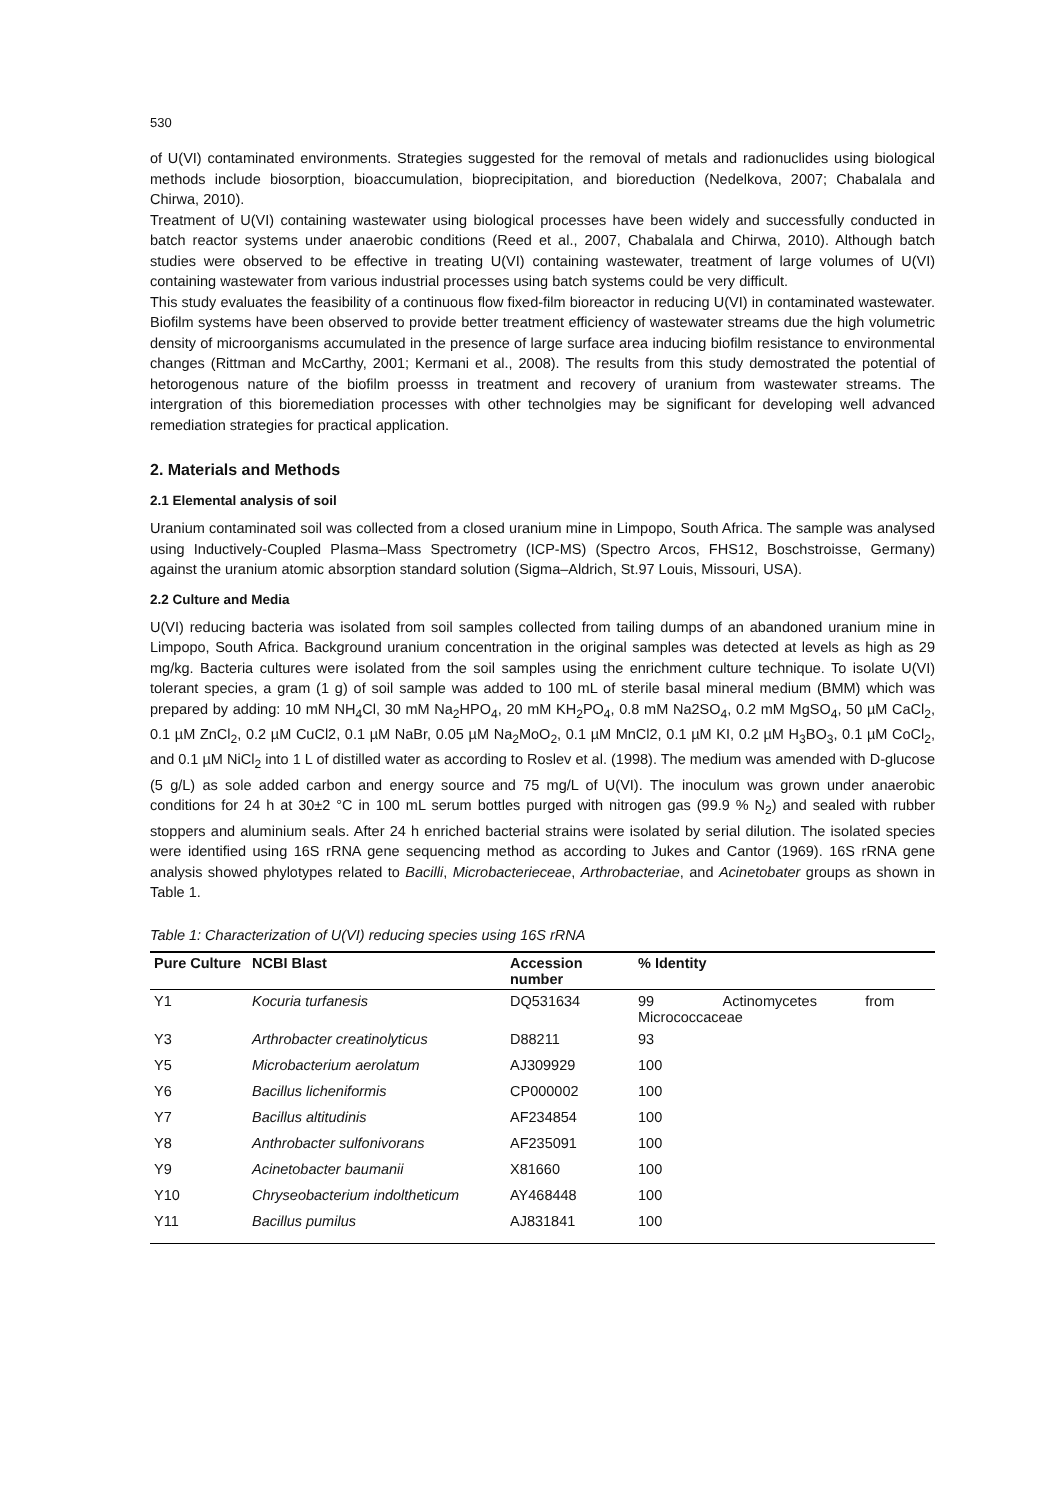530
of U(VI) contaminated environments. Strategies suggested for the removal of metals and radionuclides using biological methods include biosorption, bioaccumulation, bioprecipitation, and bioreduction (Nedelkova, 2007; Chabalala and Chirwa, 2010).
Treatment of U(VI) containing wastewater using biological processes have been widely and successfully conducted in batch reactor systems under anaerobic conditions (Reed et al., 2007, Chabalala and Chirwa, 2010). Although batch studies were observed to be effective in treating U(VI) containing wastewater, treatment of large volumes of U(VI) containing wastewater from various industrial processes using batch systems could be very difficult.
This study evaluates the feasibility of a continuous flow fixed-film bioreactor in reducing U(VI) in contaminated wastewater. Biofilm systems have been observed to provide better treatment efficiency of wastewater streams due the high volumetric density of microorganisms accumulated in the presence of large surface area inducing biofilm resistance to environmental changes (Rittman and McCarthy, 2001; Kermani et al., 2008). The results from this study demostrated the potential of hetorogenous nature of the biofilm proesss in treatment and recovery of uranium from wastewater streams. The intergration of this bioremediation processes with other technolgies may be significant for developing well advanced remediation strategies for practical application.
2. Materials and Methods
2.1 Elemental analysis of soil
Uranium contaminated soil was collected from a closed uranium mine in Limpopo, South Africa. The sample was analysed using Inductively-Coupled Plasma–Mass Spectrometry (ICP-MS) (Spectro Arcos, FHS12, Boschstroisse, Germany) against the uranium atomic absorption standard solution (Sigma–Aldrich, St.97 Louis, Missouri, USA).
2.2 Culture and Media
U(VI) reducing bacteria was isolated from soil samples collected from tailing dumps of an abandoned uranium mine in Limpopo, South Africa. Background uranium concentration in the original samples was detected at levels as high as 29 mg/kg. Bacteria cultures were isolated from the soil samples using the enrichment culture technique. To isolate U(VI) tolerant species, a gram (1 g) of soil sample was added to 100 mL of sterile basal mineral medium (BMM) which was prepared by adding: 10 mM NH<sub>4</sub>Cl, 30 mM Na<sub>2</sub>HPO<sub>4</sub>, 20 mM KH<sub>2</sub>PO<sub>4</sub>, 0.8 mM Na2SO<sub>4</sub>, 0.2 mM MgSO<sub>4</sub>, 50 µM CaCl<sub>2</sub>, 0.1 µM ZnCl<sub>2</sub>, 0.2 µM CuCl2, 0.1 µM NaBr, 0.05 µM Na<sub>2</sub>MoO<sub>2</sub>, 0.1 µM MnCl2, 0.1 µM KI, 0.2 µM H<sub>3</sub>BO<sub>3</sub>, 0.1 µM CoCl<sub>2</sub>, and 0.1 µM NiCl<sub>2</sub> into 1 L of distilled water as according to Roslev et al. (1998). The medium was amended with D-glucose (5 g/L) as sole added carbon and energy source and 75 mg/L of U(VI). The inoculum was grown under anaerobic conditions for 24 h at 30±2 °C in 100 mL serum bottles purged with nitrogen gas (99.9 % N<sub>2</sub>) and sealed with rubber stoppers and aluminium seals. After 24 h enriched bacterial strains were isolated by serial dilution. The isolated species were identified using 16S rRNA gene sequencing method as according to Jukes and Cantor (1969). 16S rRNA gene analysis showed phylotypes related to Bacilli, Microbacterieceae, Arthrobacteriae, and Acinetobater groups as shown in Table 1.
Table 1: Characterization of U(VI) reducing species using 16S rRNA
| Pure Culture | NCBI Blast | Accession number | % Identity |
| --- | --- | --- | --- |
| Y1 | Kocuria turfanesis | DQ531634 | 99 Actinomycetes from Micrococcaceae |
| Y3 | Arthrobacter creatinolyticus | D88211 | 93 |
| Y5 | Microbacterium aerolatum | AJ309929 | 100 |
| Y6 | Bacillus licheniformis | CP000002 | 100 |
| Y7 | Bacillus altitudinis | AF234854 | 100 |
| Y8 | Anthrobacter sulfonivorans | AF235091 | 100 |
| Y9 | Acinetobacter baumanii | X81660 | 100 |
| Y10 | Chryseobacterium indoltheticum | AY468448 | 100 |
| Y11 | Bacillus pumilus | AJ831841 | 100 |